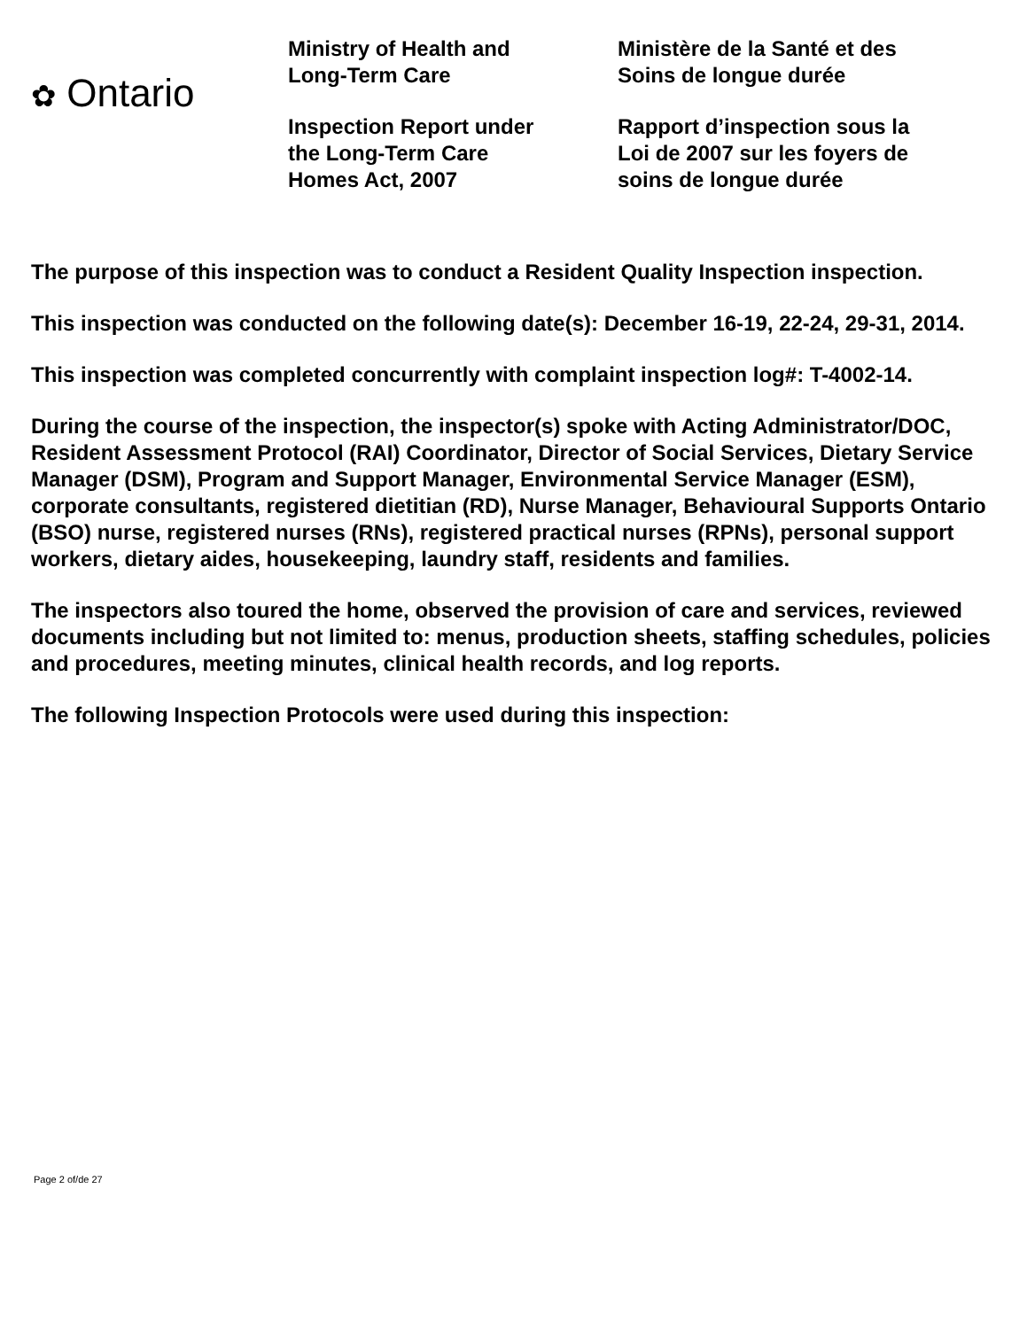✿ Ontario
Ministry of Health and
Long-Term Care
Inspection Report under
the Long-Term Care
Homes Act, 2007
Ministère de la Santé et des
Soins de longue durée
Rapport d’inspection sous la
Loi de 2007 sur les foyers de
soins de longue durée
The purpose of this inspection was to conduct a Resident Quality Inspection inspection.
This inspection was conducted on the following date(s): December 16-19, 22-24, 29-31, 2014.
This inspection was completed concurrently with complaint inspection log#: T-4002-14.
During the course of the inspection, the inspector(s) spoke with Acting Administrator/DOC, Resident Assessment Protocol (RAI) Coordinator, Director of Social Services, Dietary Service Manager (DSM), Program and Support Manager, Environmental Service Manager (ESM), corporate consultants, registered dietitian (RD), Nurse Manager, Behavioural Supports Ontario (BSO) nurse, registered nurses (RNs), registered practical nurses (RPNs), personal support workers, dietary aides, housekeeping, laundry staff, residents and families.
The inspectors also toured the home, observed the provision of care and services, reviewed documents including but not limited to: menus, production sheets, staffing schedules, policies and procedures, meeting minutes, clinical health records, and log reports.
The following Inspection Protocols were used during this inspection:
Page 2 of/de 27